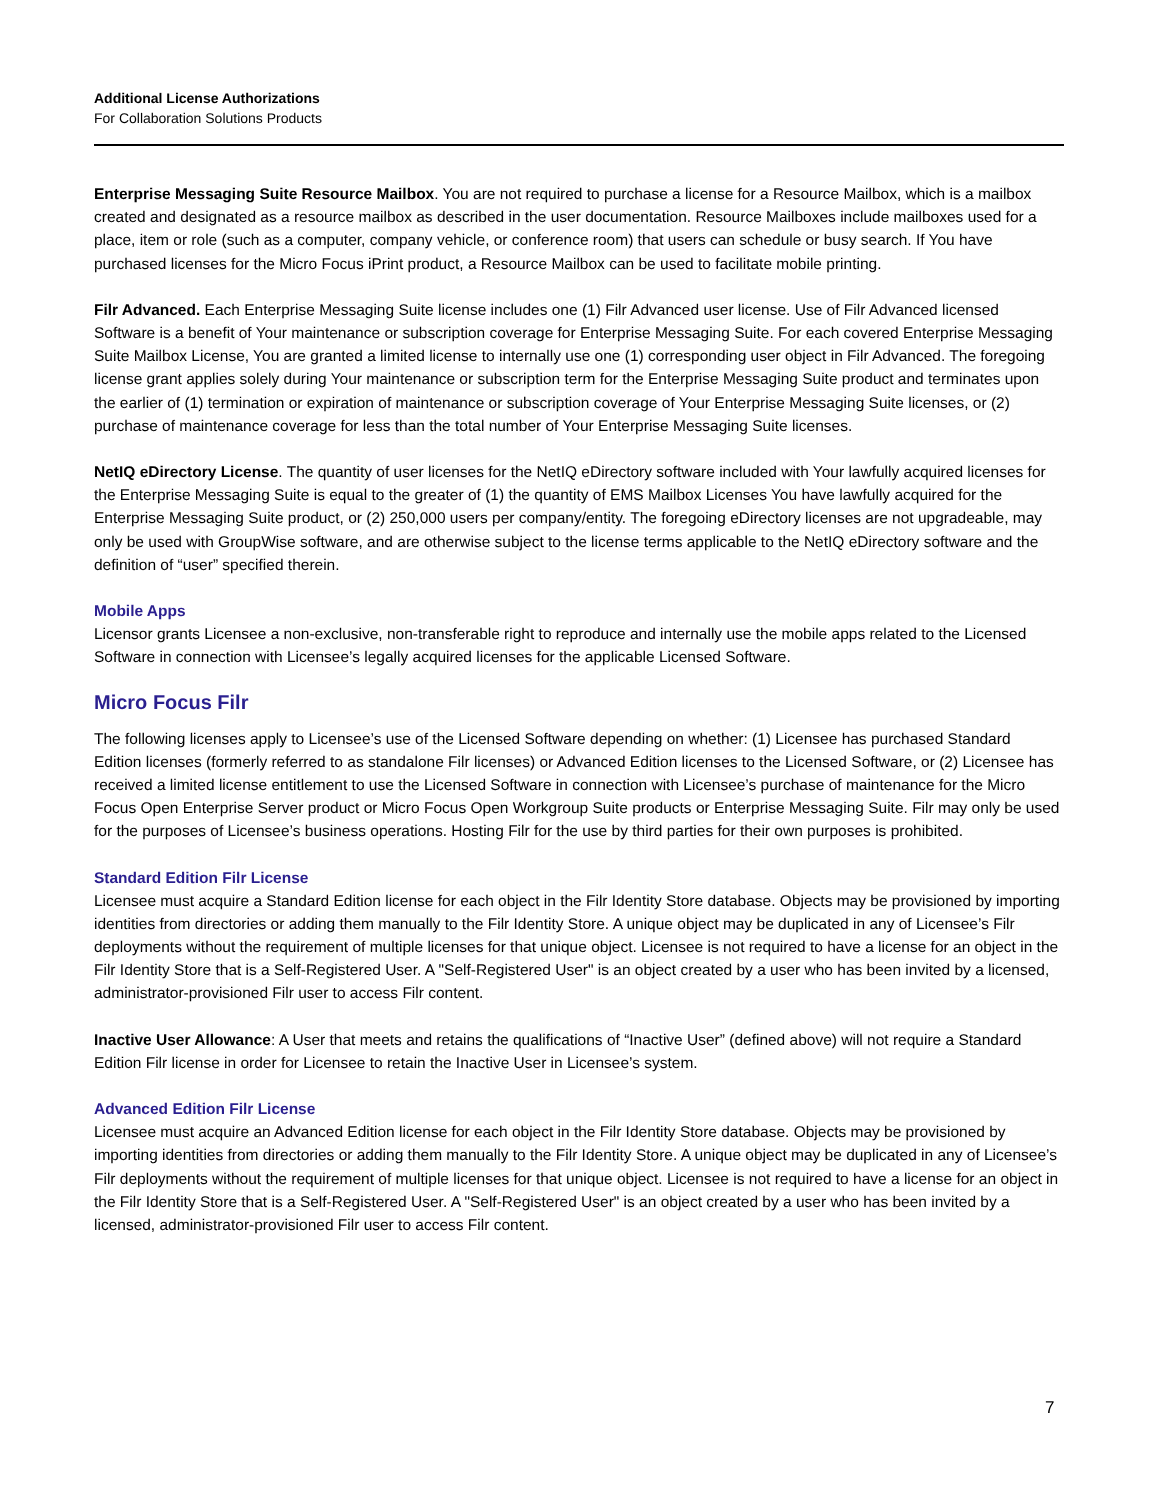Additional License Authorizations
For Collaboration Solutions Products
Enterprise Messaging Suite Resource Mailbox. You are not required to purchase a license for a Resource Mailbox, which is a mailbox created and designated as a resource mailbox as described in the user documentation. Resource Mailboxes include mailboxes used for a place, item or role (such as a computer, company vehicle, or conference room) that users can schedule or busy search. If You have purchased licenses for the Micro Focus iPrint product, a Resource Mailbox can be used to facilitate mobile printing.
Filr Advanced. Each Enterprise Messaging Suite license includes one (1) Filr Advanced user license. Use of Filr Advanced licensed Software is a benefit of Your maintenance or subscription coverage for Enterprise Messaging Suite. For each covered Enterprise Messaging Suite Mailbox License, You are granted a limited license to internally use one (1) corresponding user object in Filr Advanced. The foregoing license grant applies solely during Your maintenance or subscription term for the Enterprise Messaging Suite product and terminates upon the earlier of (1) termination or expiration of maintenance or subscription coverage of Your Enterprise Messaging Suite licenses, or (2) purchase of maintenance coverage for less than the total number of Your Enterprise Messaging Suite licenses.
NetIQ eDirectory License. The quantity of user licenses for the NetIQ eDirectory software included with Your lawfully acquired licenses for the Enterprise Messaging Suite is equal to the greater of (1) the quantity of EMS Mailbox Licenses You have lawfully acquired for the Enterprise Messaging Suite product, or (2) 250,000 users per company/entity. The foregoing eDirectory licenses are not upgradeable, may only be used with GroupWise software, and are otherwise subject to the license terms applicable to the NetIQ eDirectory software and the definition of “user” specified therein.
Mobile Apps
Licensor grants Licensee a non-exclusive, non-transferable right to reproduce and internally use the mobile apps related to the Licensed Software in connection with Licensee’s legally acquired licenses for the applicable Licensed Software.
Micro Focus Filr
The following licenses apply to Licensee’s use of the Licensed Software depending on whether: (1) Licensee has purchased Standard Edition licenses (formerly referred to as standalone Filr licenses) or Advanced Edition licenses to the Licensed Software, or (2) Licensee has received a limited license entitlement to use the Licensed Software in connection with Licensee’s purchase of maintenance for the Micro Focus Open Enterprise Server product or Micro Focus Open Workgroup Suite products or Enterprise Messaging Suite. Filr may only be used for the purposes of Licensee’s business operations. Hosting Filr for the use by third parties for their own purposes is prohibited.
Standard Edition Filr License
Licensee must acquire a Standard Edition license for each object in the Filr Identity Store database. Objects may be provisioned by importing identities from directories or adding them manually to the Filr Identity Store. A unique object may be duplicated in any of Licensee’s Filr deployments without the requirement of multiple licenses for that unique object. Licensee is not required to have a license for an object in the Filr Identity Store that is a Self-Registered User. A "Self-Registered User" is an object created by a user who has been invited by a licensed, administrator-provisioned Filr user to access Filr content.
Inactive User Allowance: A User that meets and retains the qualifications of “Inactive User” (defined above) will not require a Standard Edition Filr license in order for Licensee to retain the Inactive User in Licensee’s system.
Advanced Edition Filr License
Licensee must acquire an Advanced Edition license for each object in the Filr Identity Store database. Objects may be provisioned by importing identities from directories or adding them manually to the Filr Identity Store. A unique object may be duplicated in any of Licensee’s Filr deployments without the requirement of multiple licenses for that unique object. Licensee is not required to have a license for an object in the Filr Identity Store that is a Self-Registered User. A "Self-Registered User" is an object created by a user who has been invited by a licensed, administrator-provisioned Filr user to access Filr content.
7